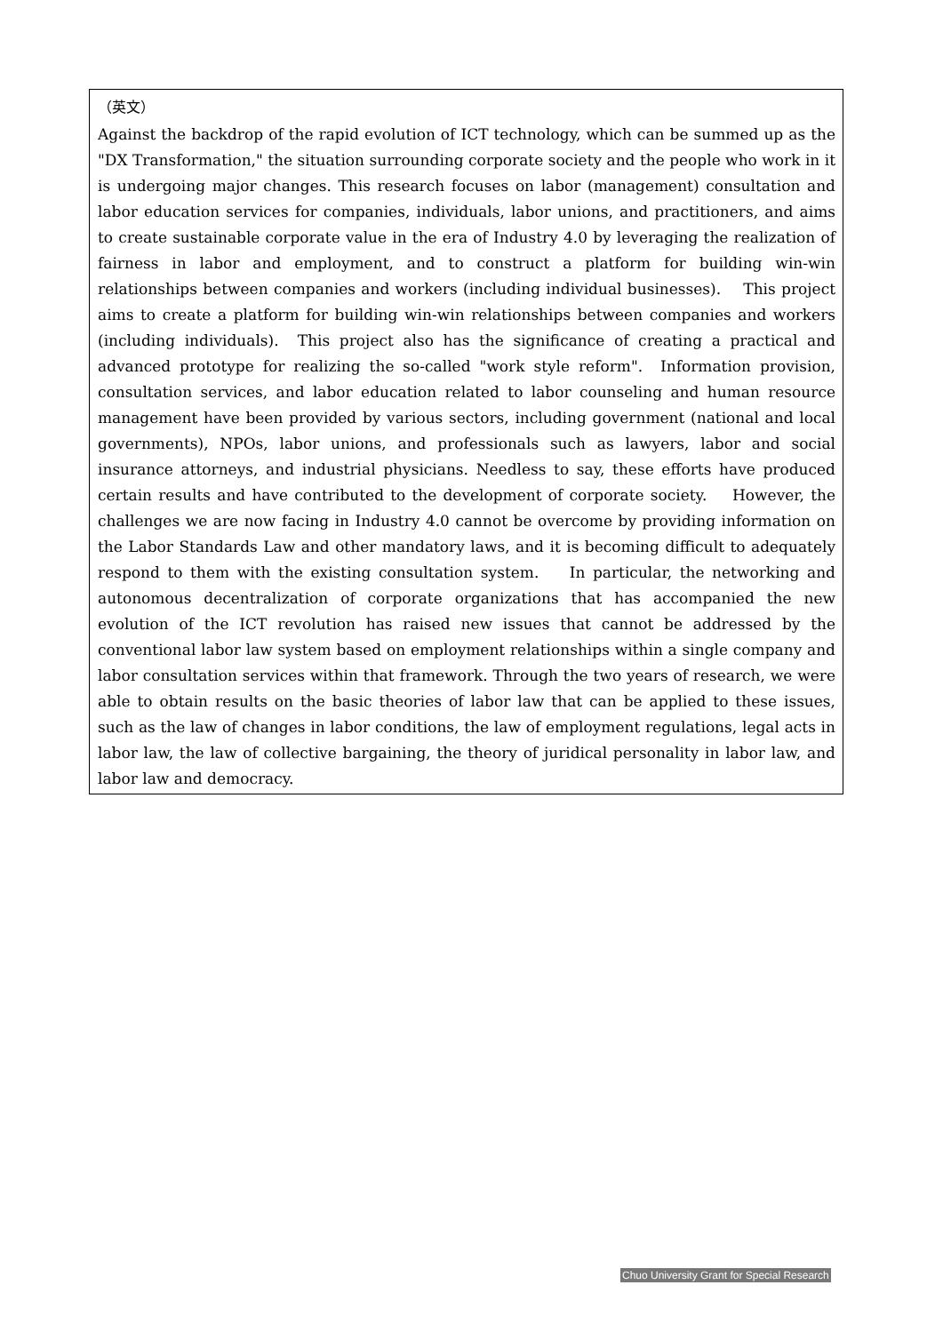（英文）
Against the backdrop of the rapid evolution of ICT technology, which can be summed up as the "DX Transformation," the situation surrounding corporate society and the people who work in it is undergoing major changes. This research focuses on labor (management) consultation and labor education services for companies, individuals, labor unions, and practitioners, and aims to create sustainable corporate value in the era of Industry 4.0 by leveraging the realization of fairness in labor and employment, and to construct a platform for building win-win relationships between companies and workers (including individual businesses). This project aims to create a platform for building win-win relationships between companies and workers (including individuals). This project also has the significance of creating a practical and advanced prototype for realizing the so-called "work style reform". Information provision, consultation services, and labor education related to labor counseling and human resource management have been provided by various sectors, including government (national and local governments), NPOs, labor unions, and professionals such as lawyers, labor and social insurance attorneys, and industrial physicians. Needless to say, these efforts have produced certain results and have contributed to the development of corporate society. However, the challenges we are now facing in Industry 4.0 cannot be overcome by providing information on the Labor Standards Law and other mandatory laws, and it is becoming difficult to adequately respond to them with the existing consultation system. In particular, the networking and autonomous decentralization of corporate organizations that has accompanied the new evolution of the ICT revolution has raised new issues that cannot be addressed by the conventional labor law system based on employment relationships within a single company and labor consultation services within that framework. Through the two years of research, we were able to obtain results on the basic theories of labor law that can be applied to these issues, such as the law of changes in labor conditions, the law of employment regulations, legal acts in labor law, the law of collective bargaining, the theory of juridical personality in labor law, and labor law and democracy.
Chuo University Grant for Special Research